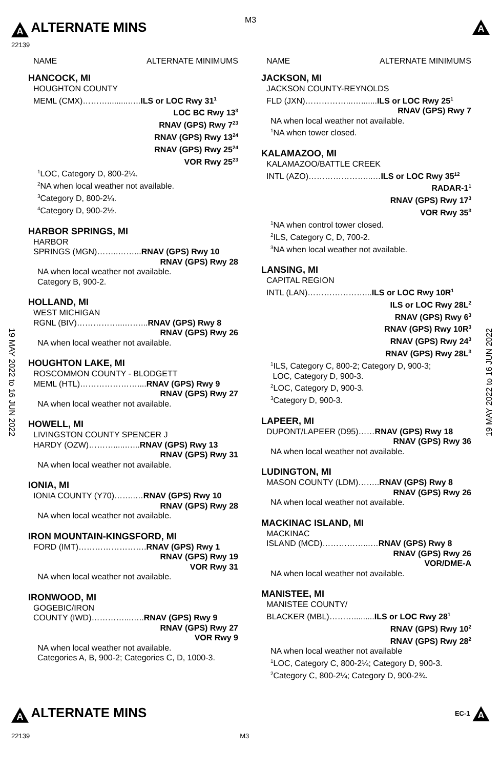M3
A ALTERNATE MINS
22139
A
NAME ALTERNATE MINIMUMS
HANCOCK, MI
HOUGHTON COUNTY
MEML (CMX)……….........…..ILS or LOC Rwy 31<sup>1</sup>
LOC BC Rwy 13<sup>3</sup>
RNAV (GPS) Rwy 7<sup>23</sup>
RNAV (GPS) Rwy 13<sup>24</sup>
RNAV (GPS) Rwy 25<sup>24</sup>
VOR Rwy 25<sup>23</sup>
<sup>1</sup> LOC, Category D, 800-2¼.
<sup>2</sup> NA when local weather not available.
<sup>3</sup> Category D, 800-2¼.
<sup>4</sup> Category D, 900-2½.
HARBOR SPRINGS, MI
HARBOR
SPRINGS (MGN)……..……...RNAV (GPS) Rwy 10
RNAV (GPS) Rwy 28
NA when local weather not available.
Category B, 900-2.
HOLLAND, MI
WEST MICHIGAN
RGNL (BIV)……………...……...RNAV (GPS) Rwy 8
RNAV (GPS) Rwy 26
NA when local weather not available.
HOUGHTON LAKE, MI
ROSCOMMON COUNTY - BLODGETT
MEML (HTL)…………………....RNAV (GPS) Rwy 9
RNAV (GPS) Rwy 27
NA when local weather not available.
HOWELL, MI
LIVINGSTON COUNTY SPENCER J
HARDY (OZW)……….....…...RNAV (GPS) Rwy 13
RNAV (GPS) Rwy 31
NA when local weather not available.
IONIA, MI
IONIA COUNTY (Y70)……..…RNAV (GPS) Rwy 10
RNAV (GPS) Rwy 28
NA when local weather not available.
IRON MOUNTAIN-KINGSFORD, MI
FORD (IMT)…………………….RNAV (GPS) Rwy 1
RNAV (GPS) Rwy 19
VOR Rwy 31
NA when local weather not available.
IRONWOOD, MI
GOGEBIC/IRON
COUNTY (IWD)…………...…..RNAV (GPS) Rwy 9
RNAV (GPS) Rwy 27
VOR Rwy 9
NA when local weather not available.
Categories A, B, 900-2; Categories C, D, 1000-3.
NAME ALTERNATE MINIMUMS
JACKSON, MI
JACKSON COUNTY-REYNOLDS
FLD (JXN)……………...….......ILS or LOC Rwy 25<sup>1</sup>
RNAV (GPS) Rwy 7
NA when local weather not available.
<sup>1</sup> NA when tower closed.
KALAMAZOO, MI
KALAMAZOO/BATTLE CREEK
INTL (AZO)…………………...…ILS or LOC Rwy 35<sup>12</sup>
RADAR-1<sup>1</sup>
RNAV (GPS) Rwy 17<sup>3</sup>
VOR Rwy 35<sup>3</sup>
<sup>1</sup> NA when control tower closed.
<sup>2</sup> ILS, Category C, D, 700-2.
<sup>3</sup> NA when local weather not available.
LANSING, MI
CAPITAL REGION
INTL (LAN)…………………...ILS or LOC Rwy 10R<sup>1</sup>
ILS or LOC Rwy 28L<sup>2</sup>
RNAV (GPS) Rwy 6<sup>3</sup>
RNAV (GPS) Rwy 10R<sup>3</sup>
RNAV (GPS) Rwy 24<sup>3</sup>
RNAV (GPS) Rwy 28L<sup>3</sup>
<sup>1</sup> ILS, Category C, 800-2; Category D, 900-3;
LOC, Category D, 900-3.
<sup>2</sup> LOC, Category D, 900-3.
<sup>3</sup> Category D, 900-3.
LAPEER, MI
DUPONT/LAPEER (D95)……RNAV (GPS) Rwy 18
RNAV (GPS) Rwy 36
NA when local weather not available.
LUDINGTON, MI
MASON COUNTY (LDM)……..RNAV (GPS) Rwy 8
RNAV (GPS) Rwy 26
NA when local weather not available.
MACKINAC ISLAND, MI
MACKINAC
ISLAND (MCD)……………...…RNAV (GPS) Rwy 8
RNAV (GPS) Rwy 26
VOR/DME-A
NA when local weather not available.
MANISTEE, MI
MANISTEE COUNTY/
BLACKER (MBL)……….........ILS or LOC Rwy 28<sup>1</sup>
RNAV (GPS) Rwy 10<sup>2</sup>
RNAV (GPS) Rwy 28<sup>2</sup>
NA when local weather not available
<sup>1</sup> LOC, Category C, 800-2¼; Category D, 900-3.
<sup>2</sup> Category C, 800-2¼; Category D, 900-2¾.
19 MAY 2022 to 16 JUN 2022
19 MAY 2022 to 16 JUN 2022
A ALTERNATE MINS
EC-1 A
22139 M3